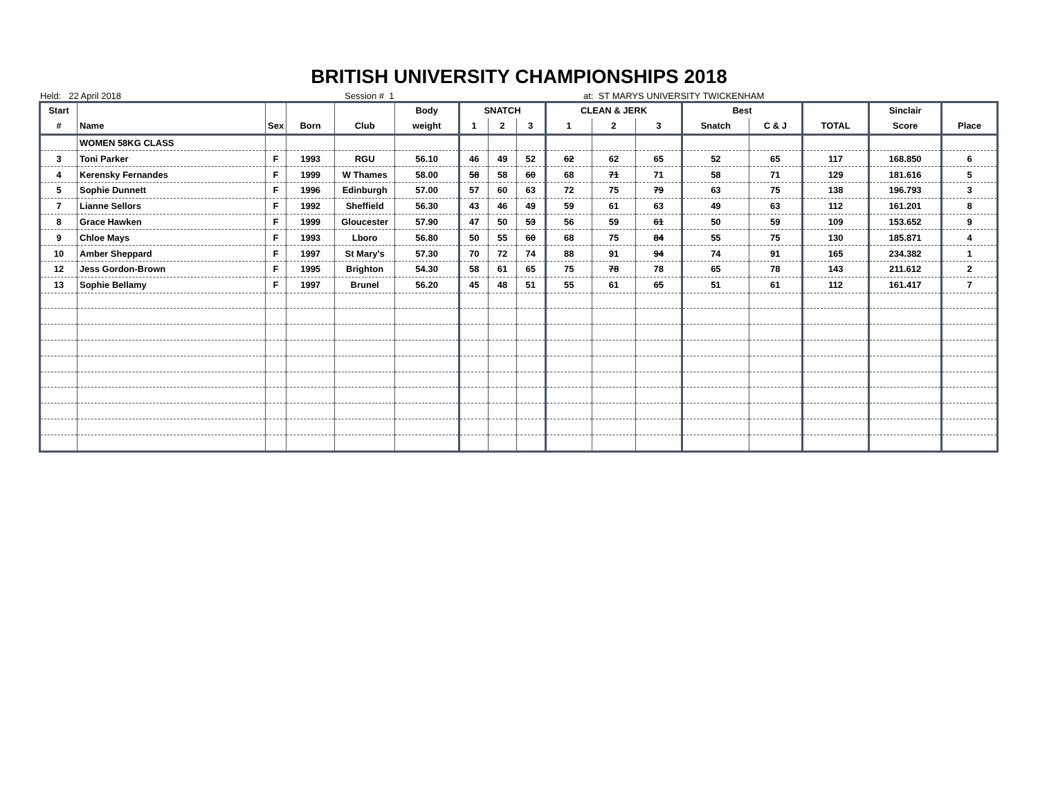BRITISH UNIVERSITY CHAMPIONSHIPS 2018
Held: 22 April 2018
Session # 1
at: ST MARYS UNIVERSITY TWICKENHAM
| Start | | | | | Body | SNATCH | | | CLEAN & JERK | | | Best | | | Sinclair | |
| --- | --- | --- | --- | --- | --- | --- | --- | --- | --- | --- | --- | --- | --- | --- | --- | --- |
| # | Name | Sex | Born | Club | weight | 1 | 2 | 3 | 1 | 2 | 3 | Snatch | C & J | TOTAL | Score | Place |
| | WOMEN 58KG CLASS | | | | | | | | | | | | | | | |
| 3 | Toni Parker | F | 1993 | RGU | 56.10 | 46 | 49 | 52 | 62 | 62 | 65 | 52 | 65 | 117 | 168.850 | 6 |
| 4 | Kerensky Fernandes | F | 1999 | W Thames | 58.00 | 58 | 58 | 60 | 68 | 71 | 71 | 58 | 71 | 129 | 181.616 | 5 |
| 5 | Sophie Dunnett | F | 1996 | Edinburgh | 57.00 | 57 | 60 | 63 | 72 | 75 | 79 | 63 | 75 | 138 | 196.793 | 3 |
| 7 | Lianne Sellors | F | 1992 | Sheffield | 56.30 | 43 | 46 | 49 | 59 | 61 | 63 | 49 | 63 | 112 | 161.201 | 8 |
| 8 | Grace Hawken | F | 1999 | Gloucester | 57.90 | 47 | 50 | 53 | 56 | 59 | 61 | 50 | 59 | 109 | 153.652 | 9 |
| 9 | Chloe Mays | F | 1993 | Lboro | 56.80 | 50 | 55 | 60 | 68 | 75 | 84 | 55 | 75 | 130 | 185.871 | 4 |
| 10 | Amber Sheppard | F | 1997 | St Mary's | 57.30 | 70 | 72 | 74 | 88 | 91 | 94 | 74 | 91 | 165 | 234.382 | 1 |
| 12 | Jess Gordon-Brown | F | 1995 | Brighton | 54.30 | 58 | 61 | 65 | 75 | 78 | 78 | 65 | 78 | 143 | 211.612 | 2 |
| 13 | Sophie Bellamy | F | 1997 | Brunel | 56.20 | 45 | 48 | 51 | 55 | 61 | 65 | 51 | 61 | 112 | 161.417 | 7 |